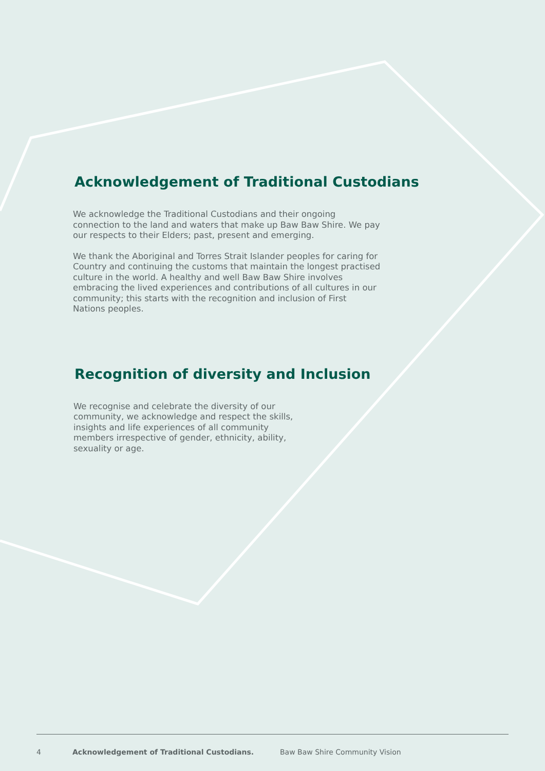Acknowledgement of Traditional Custodians
We acknowledge the Traditional Custodians and their ongoing connection to the land and waters that make up Baw Baw Shire. We pay our respects to their Elders; past, present and emerging.
We thank the Aboriginal and Torres Strait Islander peoples for caring for Country and continuing the customs that maintain the longest practised culture in the world. A healthy and well Baw Baw Shire involves embracing the lived experiences and contributions of all cultures in our community; this starts with the recognition and inclusion of First Nations peoples.
Recognition of diversity and Inclusion
We recognise and celebrate the diversity of our community, we acknowledge and respect the skills, insights and life experiences of all community members irrespective of gender, ethnicity, ability, sexuality or age.
4 Acknowledgement of Traditional Custodians. Baw Baw Shire Community Vision